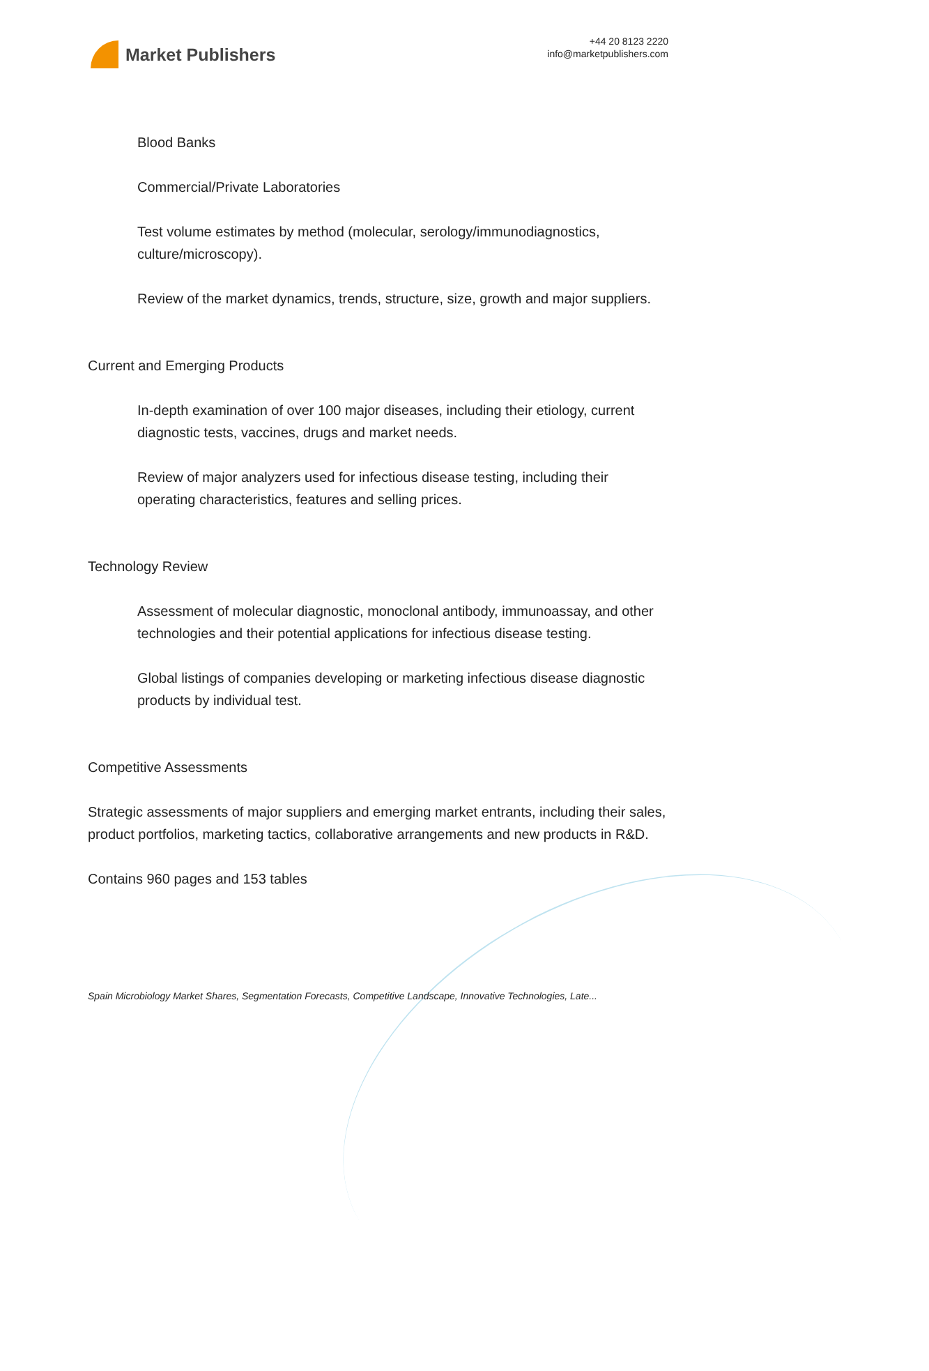Market Publishers
+44 20 8123 2220
info@marketpublishers.com
Blood Banks
Commercial/Private Laboratories
Test volume estimates by method (molecular, serology/immunodiagnostics, culture/microscopy).
Review of the market dynamics, trends, structure, size, growth and major suppliers.
Current and Emerging Products
In-depth examination of over 100 major diseases, including their etiology, current diagnostic tests, vaccines, drugs and market needs.
Review of major analyzers used for infectious disease testing, including their operating characteristics, features and selling prices.
Technology Review
Assessment of molecular diagnostic, monoclonal antibody, immunoassay, and other technologies and their potential applications for infectious disease testing.
Global listings of companies developing or marketing infectious disease diagnostic products by individual test.
Competitive Assessments
Strategic assessments of major suppliers and emerging market entrants, including their sales, product portfolios, marketing tactics, collaborative arrangements and new products in R&D.
Contains 960 pages and 153 tables
Spain Microbiology Market Shares, Segmentation Forecasts, Competitive Landscape, Innovative Technologies, Late...